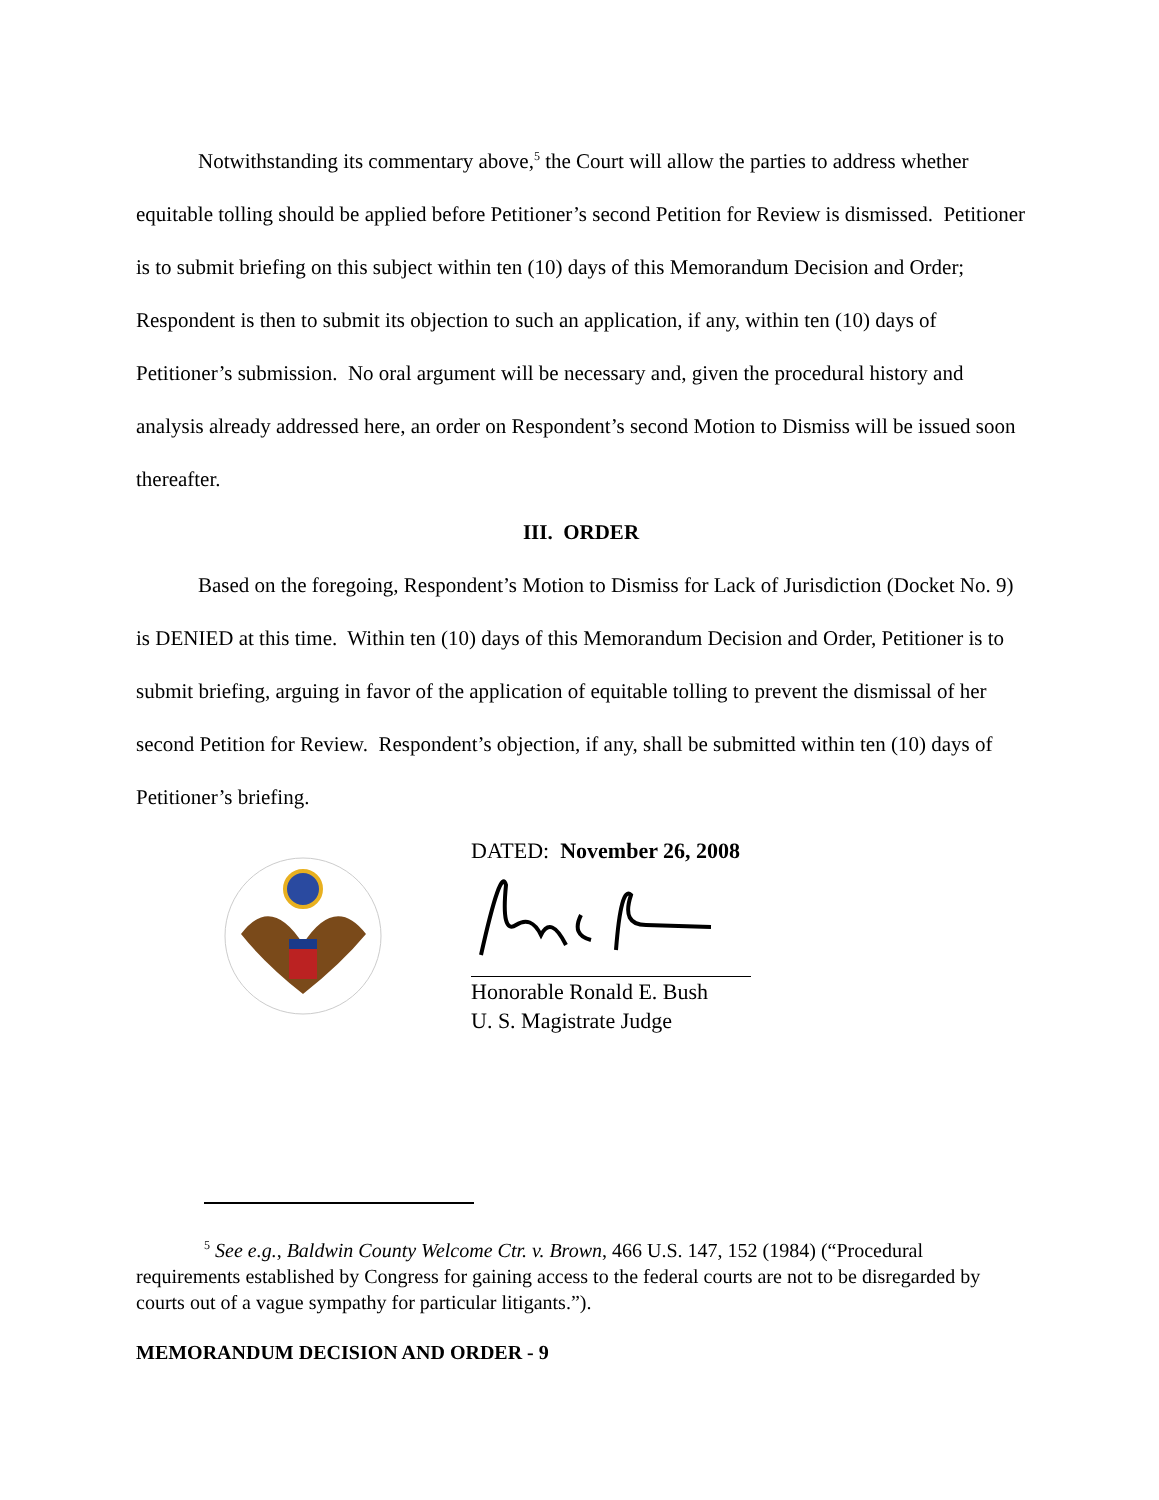Notwithstanding its commentary above,<sup>5</sup> the Court will allow the parties to address whether equitable tolling should be applied before Petitioner’s second Petition for Review is dismissed. Petitioner is to submit briefing on this subject within ten (10) days of this Memorandum Decision and Order; Respondent is then to submit its objection to such an application, if any, within ten (10) days of Petitioner’s submission. No oral argument will be necessary and, given the procedural history and analysis already addressed here, an order on Respondent’s second Motion to Dismiss will be issued soon thereafter.
III. ORDER
Based on the foregoing, Respondent’s Motion to Dismiss for Lack of Jurisdiction (Docket No. 9) is DENIED at this time. Within ten (10) days of this Memorandum Decision and Order, Petitioner is to submit briefing, arguing in favor of the application of equitable tolling to prevent the dismissal of her second Petition for Review. Respondent’s objection, if any, shall be submitted within ten (10) days of Petitioner’s briefing.
DATED: November 26, 2008
Honorable Ronald E. Bush
U. S. Magistrate Judge
<sup>5</sup> See e.g., Baldwin County Welcome Ctr. v. Brown, 466 U.S. 147, 152 (1984) (“Procedural requirements established by Congress for gaining access to the federal courts are not to be disregarded by courts out of a vague sympathy for particular litigants.”).
MEMORANDUM DECISION AND ORDER - 9